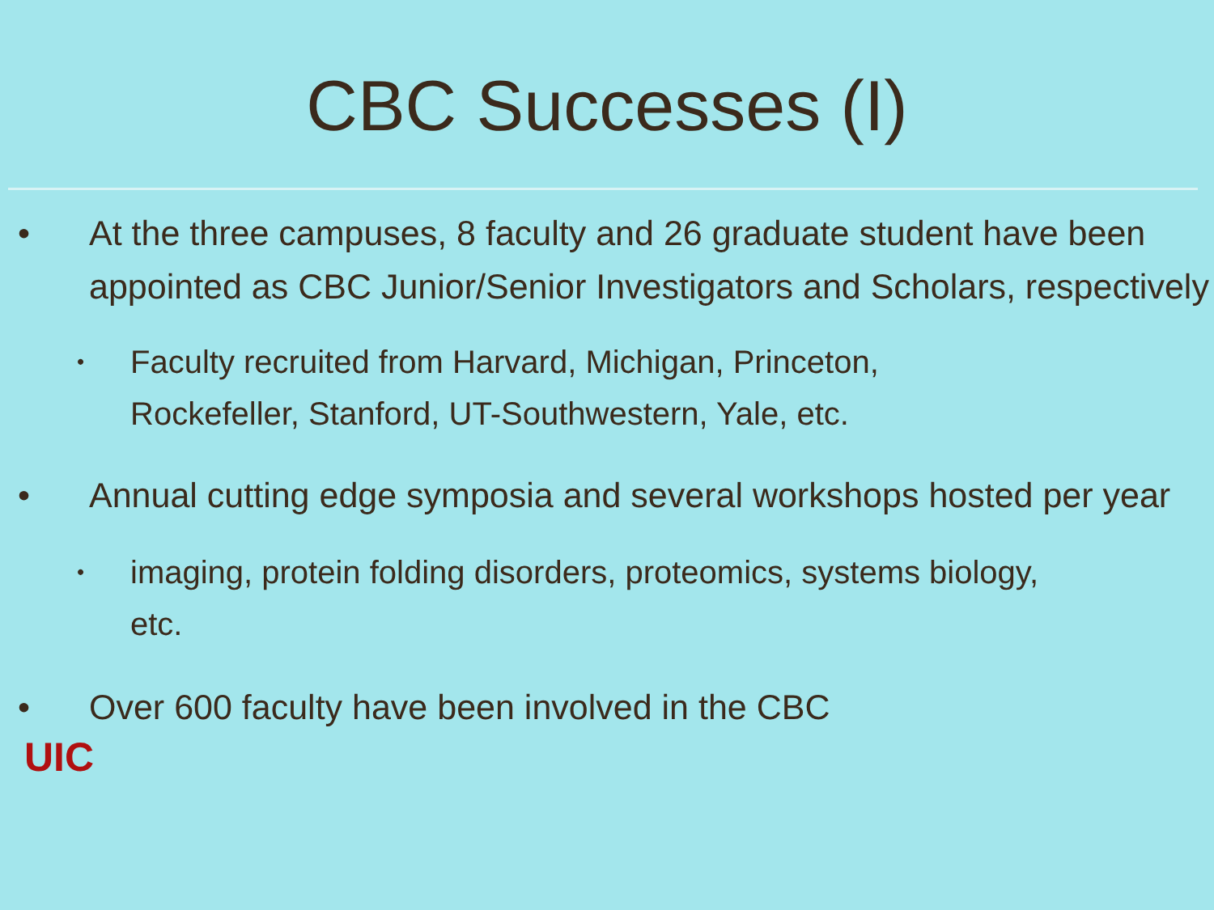CBC Successes (I)
• At the three campuses, 8 faculty and 26 graduate student have been appointed as CBC Junior/Senior Investigators and Scholars, respectively
•
Faculty recruited from Harvard, Michigan, Princeton, Rockefeller, Stanford, UT-Southwestern, Yale, etc.
• Annual cutting edge symposia and several workshops hosted per year
•
imaging, protein folding disorders, proteomics, systems biology, etc.
• Over 600 faculty have been involved in the CBC
UIC